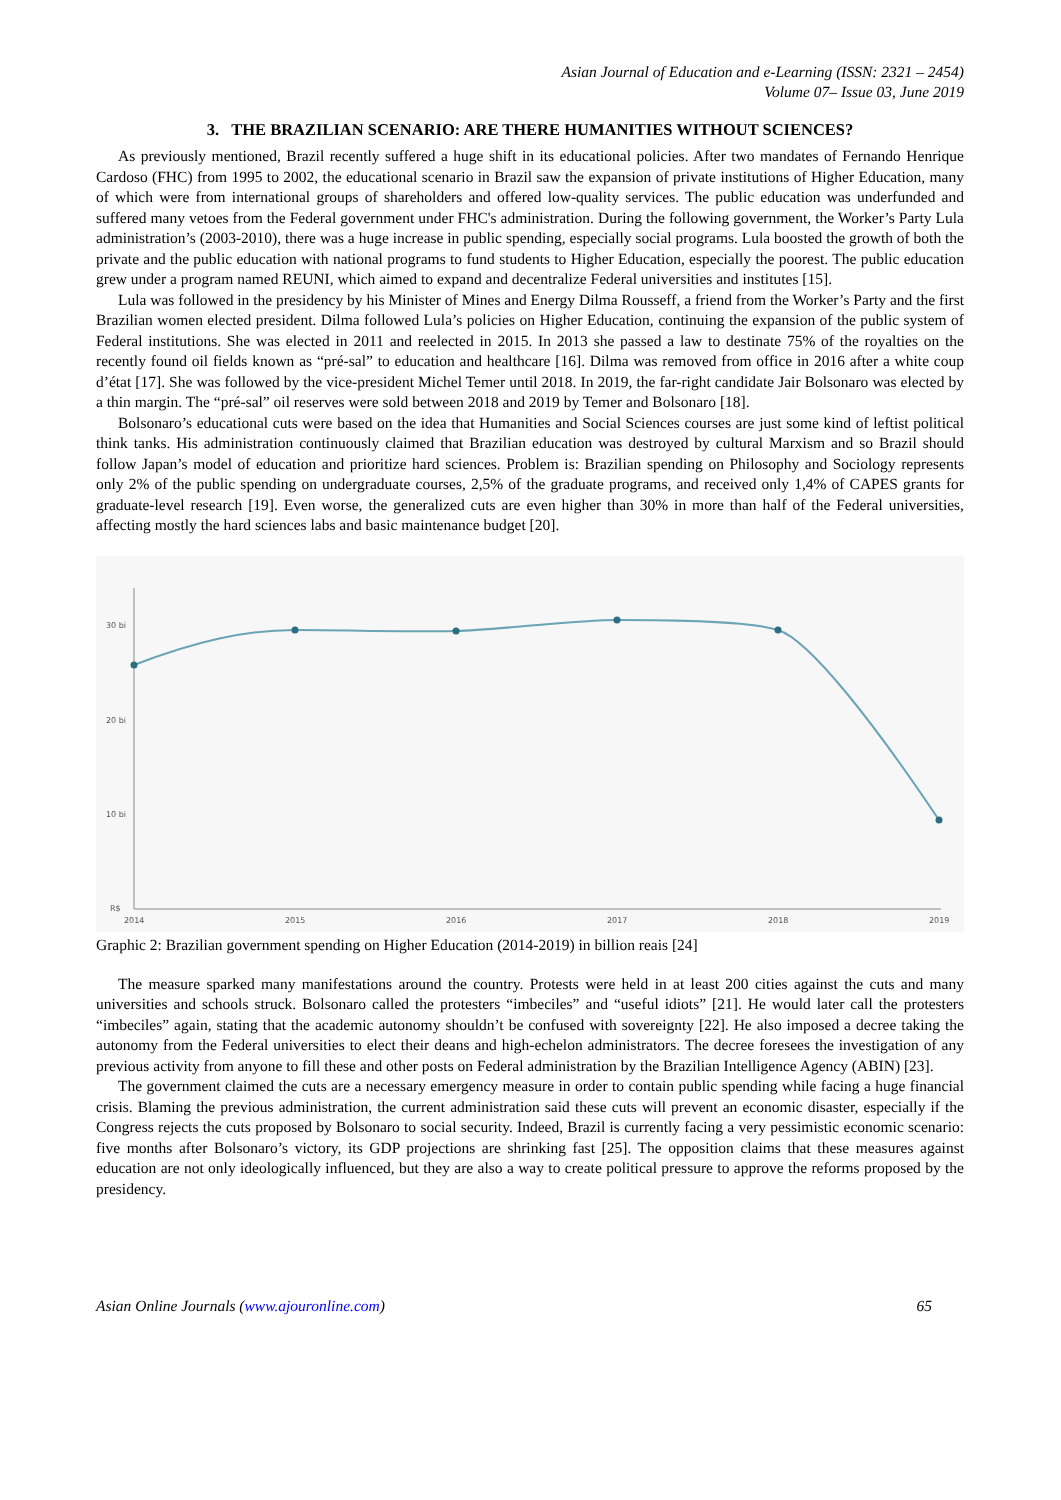Asian Journal of Education and e-Learning (ISSN: 2321 – 2454)
Volume 07– Issue 03, June 2019
3. THE BRAZILIAN SCENARIO: ARE THERE HUMANITIES WITHOUT SCIENCES?
As previously mentioned, Brazil recently suffered a huge shift in its educational policies. After two mandates of Fernando Henrique Cardoso (FHC) from 1995 to 2002, the educational scenario in Brazil saw the expansion of private institutions of Higher Education, many of which were from international groups of shareholders and offered low-quality services. The public education was underfunded and suffered many vetoes from the Federal government under FHC's administration. During the following government, the Worker’s Party Lula administration’s (2003-2010), there was a huge increase in public spending, especially social programs. Lula boosted the growth of both the private and the public education with national programs to fund students to Higher Education, especially the poorest. The public education grew under a program named REUNI, which aimed to expand and decentralize Federal universities and institutes [15].
Lula was followed in the presidency by his Minister of Mines and Energy Dilma Rousseff, a friend from the Worker’s Party and the first Brazilian women elected president. Dilma followed Lula’s policies on Higher Education, continuing the expansion of the public system of Federal institutions. She was elected in 2011 and reelected in 2015. In 2013 she passed a law to destinate 75% of the royalties on the recently found oil fields known as “pré-sal” to education and healthcare [16]. Dilma was removed from office in 2016 after a white coup d’état [17]. She was followed by the vice-president Michel Temer until 2018. In 2019, the far-right candidate Jair Bolsonaro was elected by a thin margin. The “pré-sal” oil reserves were sold between 2018 and 2019 by Temer and Bolsonaro [18].
Bolsonaro’s educational cuts were based on the idea that Humanities and Social Sciences courses are just some kind of leftist political think tanks. His administration continuously claimed that Brazilian education was destroyed by cultural Marxism and so Brazil should follow Japan’s model of education and prioritize hard sciences. Problem is: Brazilian spending on Philosophy and Sociology represents only 2% of the public spending on undergraduate courses, 2,5% of the graduate programs, and received only 1,4% of CAPES grants for graduate-level research [19]. Even worse, the generalized cuts are even higher than 30% in more than half of the Federal universities, affecting mostly the hard sciences labs and basic maintenance budget [20].
30 bi
20 bi
10 bi
R$
2014
2015
2016
2017
2018
2019
Graphic 2: Brazilian government spending on Higher Education (2014-2019) in billion reais [24]
The measure sparked many manifestations around the country. Protests were held in at least 200 cities against the cuts and many universities and schools struck. Bolsonaro called the protesters “imbeciles” and “useful idiots” [21]. He would later call the protesters “imbeciles” again, stating that the academic autonomy shouldn’t be confused with sovereignty [22]. He also imposed a decree taking the autonomy from the Federal universities to elect their deans and high-echelon administrators. The decree foresees the investigation of any previous activity from anyone to fill these and other posts on Federal administration by the Brazilian Intelligence Agency (ABIN) [23].
The government claimed the cuts are a necessary emergency measure in order to contain public spending while facing a huge financial crisis. Blaming the previous administration, the current administration said these cuts will prevent an economic disaster, especially if the Congress rejects the cuts proposed by Bolsonaro to social security. Indeed, Brazil is currently facing a very pessimistic economic scenario: five months after Bolsonaro’s victory, its GDP projections are shrinking fast [25]. The opposition claims that these measures against education are not only ideologically influenced, but they are also a way to create political pressure to approve the reforms proposed by the presidency.
Asian Online Journals (www.ajouronline.com) 65